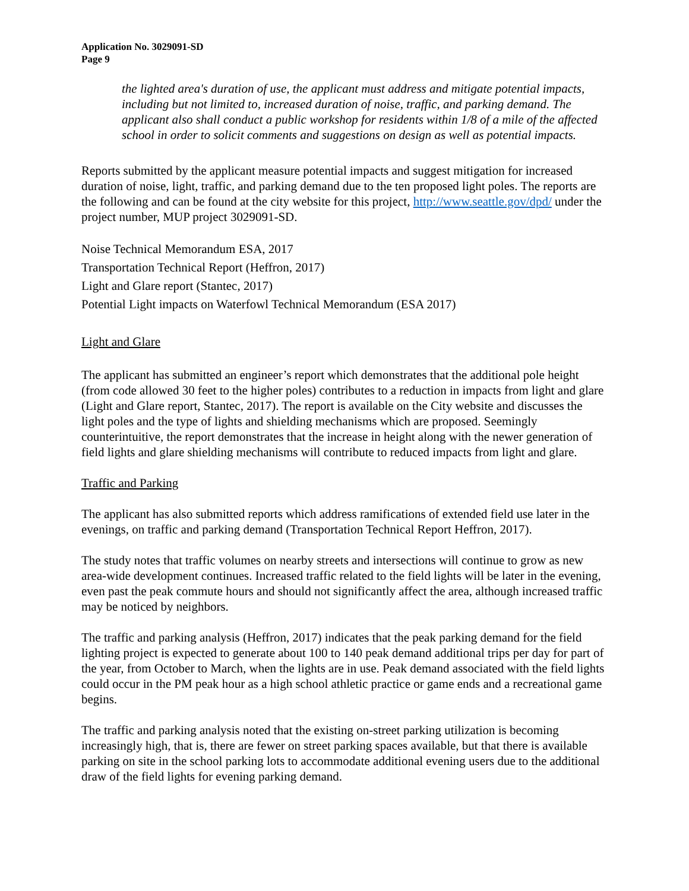Application No. 3029091-SD
Page 9
the lighted area's duration of use, the applicant must address and mitigate potential impacts, including but not limited to, increased duration of noise, traffic, and parking demand. The applicant also shall conduct a public workshop for residents within 1/8 of a mile of the affected school in order to solicit comments and suggestions on design as well as potential impacts.
Reports submitted by the applicant measure potential impacts and suggest mitigation for increased duration of noise, light, traffic, and parking demand due to the ten proposed light poles. The reports are the following and can be found at the city website for this project, http://www.seattle.gov/dpd/ under the project number, MUP project 3029091-SD.
Noise Technical Memorandum ESA, 2017
Transportation Technical Report (Heffron, 2017)
Light and Glare report (Stantec, 2017)
Potential Light impacts on Waterfowl Technical Memorandum (ESA 2017)
Light and Glare
The applicant has submitted an engineer’s report which demonstrates that the additional pole height (from code allowed 30 feet to the higher poles) contributes to a reduction in impacts from light and glare (Light and Glare report, Stantec, 2017). The report is available on the City website and discusses the light poles and the type of lights and shielding mechanisms which are proposed. Seemingly counterintuitive, the report demonstrates that the increase in height along with the newer generation of field lights and glare shielding mechanisms will contribute to reduced impacts from light and glare.
Traffic and Parking
The applicant has also submitted reports which address ramifications of extended field use later in the evenings, on traffic and parking demand (Transportation Technical Report Heffron, 2017).
The study notes that traffic volumes on nearby streets and intersections will continue to grow as new area-wide development continues. Increased traffic related to the field lights will be later in the evening, even past the peak commute hours and should not significantly affect the area, although increased traffic may be noticed by neighbors.
The traffic and parking analysis (Heffron, 2017) indicates that the peak parking demand for the field lighting project is expected to generate about 100 to 140 peak demand additional trips per day for part of the year, from October to March, when the lights are in use. Peak demand associated with the field lights could occur in the PM peak hour as a high school athletic practice or game ends and a recreational game begins.
The traffic and parking analysis noted that the existing on-street parking utilization is becoming increasingly high, that is, there are fewer on street parking spaces available, but that there is available parking on site in the school parking lots to accommodate additional evening users due to the additional draw of the field lights for evening parking demand.